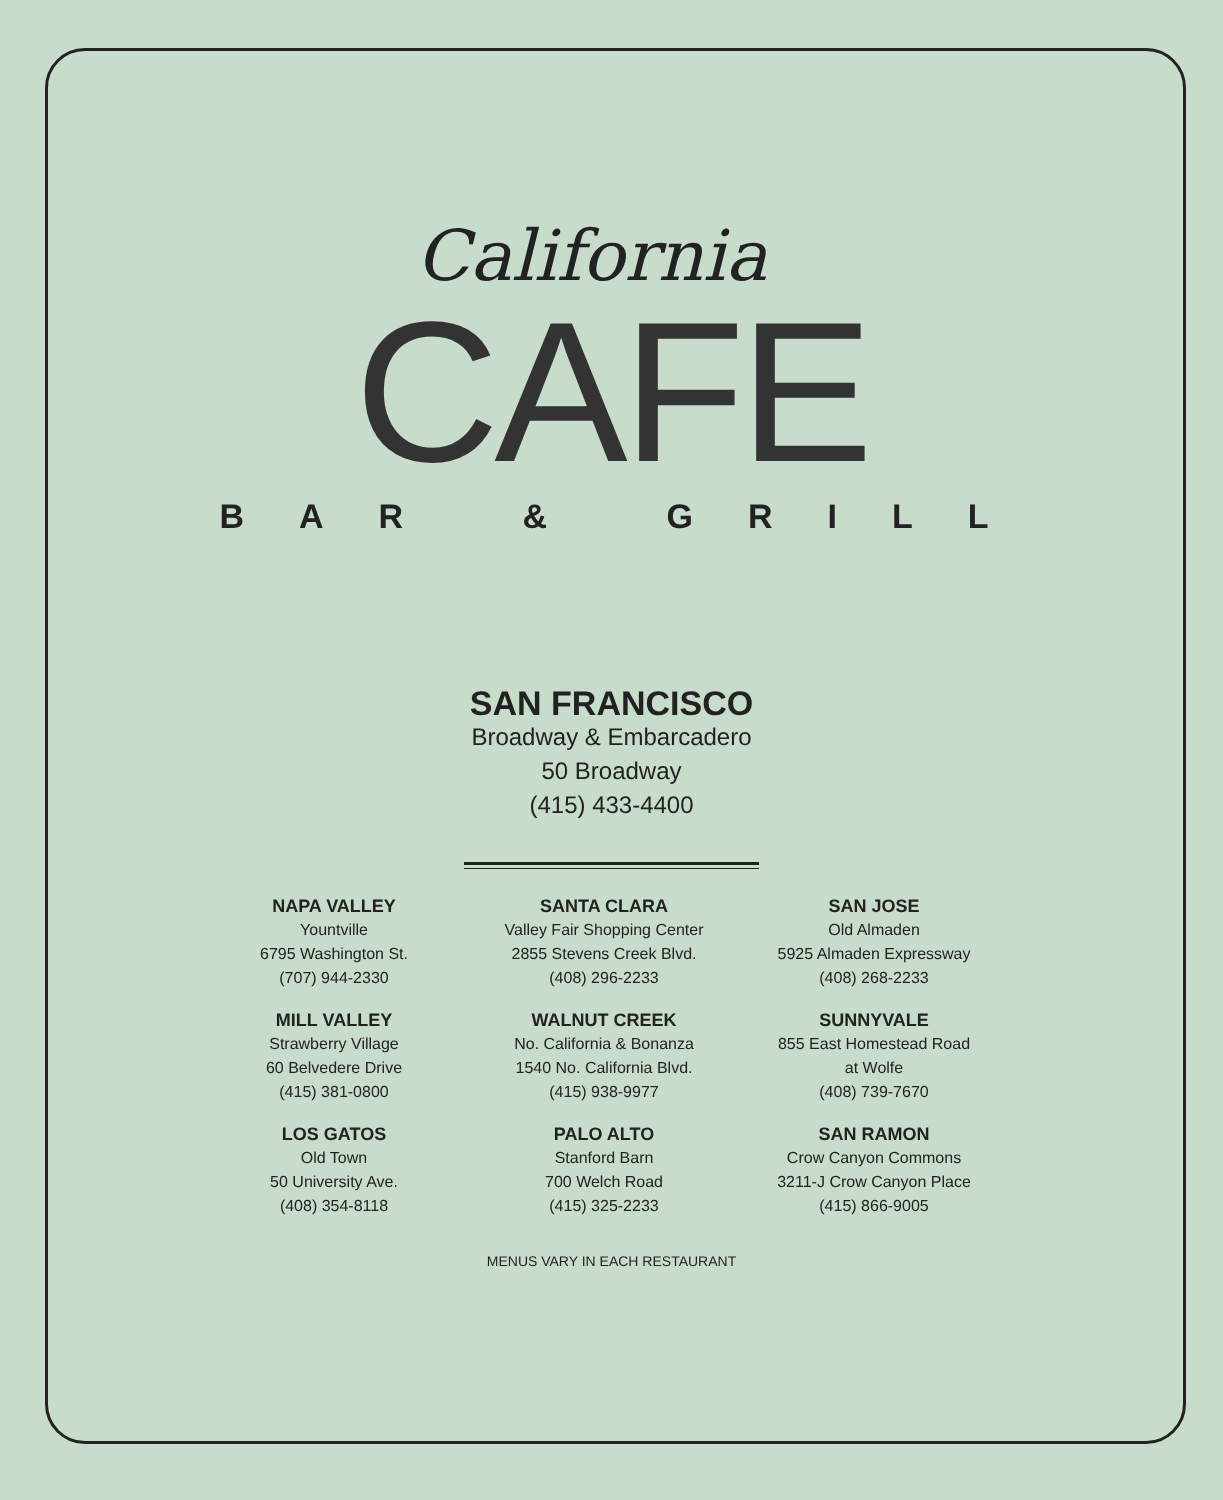California
CAFE
BAR & GRILL
SAN FRANCISCO
Broadway & Embarcadero
50 Broadway
(415) 433-4400
NAPA VALLEY
Yountville
6795 Washington St.
(707) 944-2330
SANTA CLARA
Valley Fair Shopping Center
2855 Stevens Creek Blvd.
(408) 296-2233
SAN JOSE
Old Almaden
5925 Almaden Expressway
(408) 268-2233
MILL VALLEY
Strawberry Village
60 Belvedere Drive
(415) 381-0800
WALNUT CREEK
No. California & Bonanza
1540 No. California Blvd.
(415) 938-9977
SUNNYVALE
855 East Homestead Road
at Wolfe
(408) 739-7670
LOS GATOS
Old Town
50 University Ave.
(408) 354-8118
PALO ALTO
Stanford Barn
700 Welch Road
(415) 325-2233
SAN RAMON
Crow Canyon Commons
3211-J Crow Canyon Place
(415) 866-9005
MENUS VARY IN EACH RESTAURANT